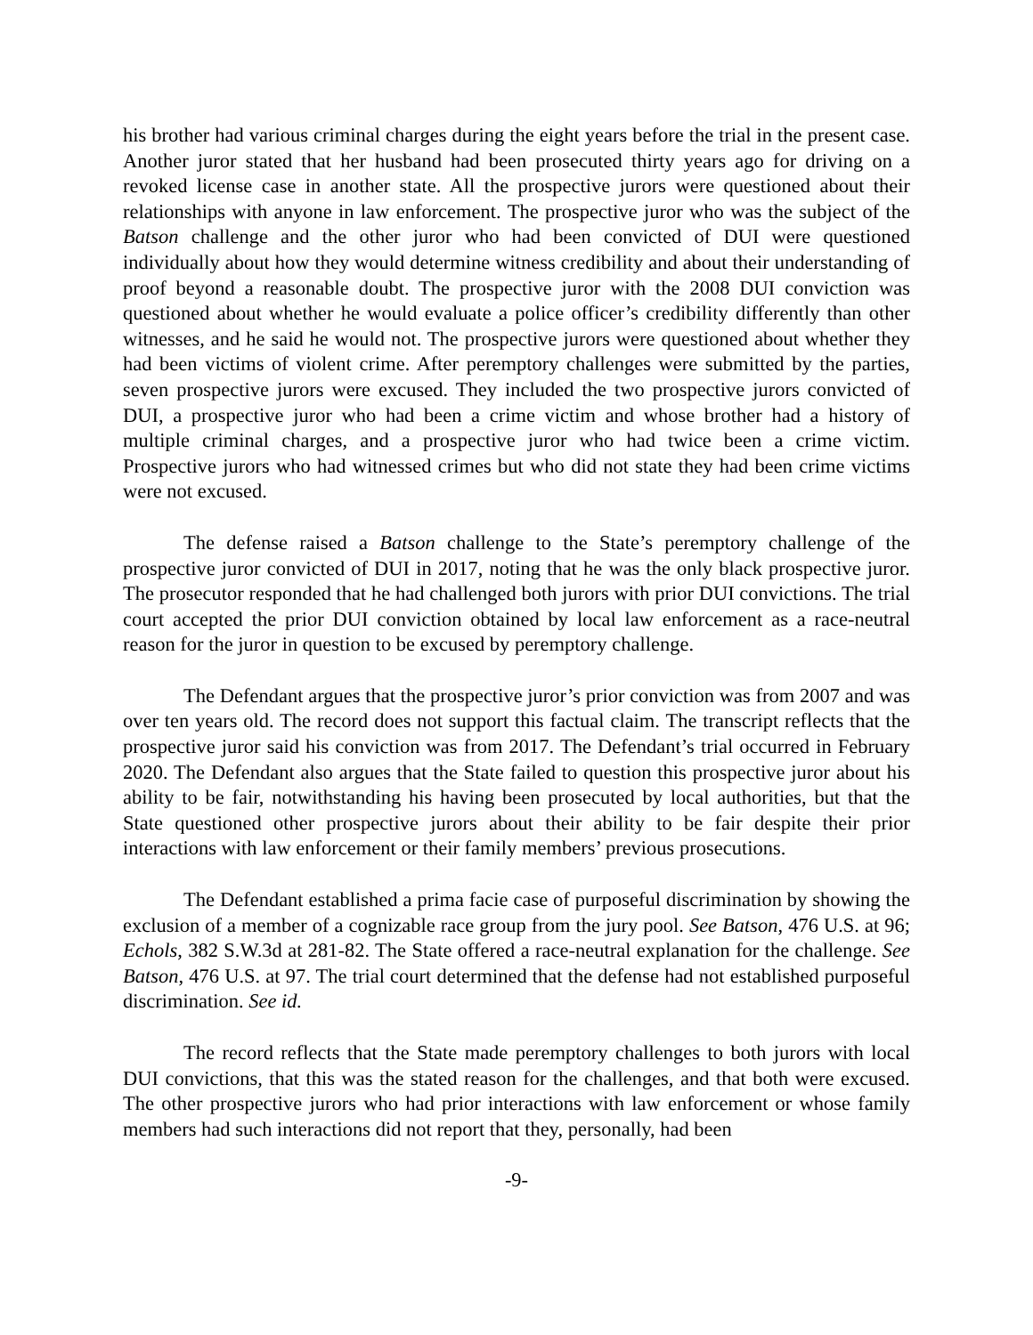his brother had various criminal charges during the eight years before the trial in the present case. Another juror stated that her husband had been prosecuted thirty years ago for driving on a revoked license case in another state. All the prospective jurors were questioned about their relationships with anyone in law enforcement. The prospective juror who was the subject of the Batson challenge and the other juror who had been convicted of DUI were questioned individually about how they would determine witness credibility and about their understanding of proof beyond a reasonable doubt. The prospective juror with the 2008 DUI conviction was questioned about whether he would evaluate a police officer’s credibility differently than other witnesses, and he said he would not. The prospective jurors were questioned about whether they had been victims of violent crime. After peremptory challenges were submitted by the parties, seven prospective jurors were excused. They included the two prospective jurors convicted of DUI, a prospective juror who had been a crime victim and whose brother had a history of multiple criminal charges, and a prospective juror who had twice been a crime victim. Prospective jurors who had witnessed crimes but who did not state they had been crime victims were not excused.
The defense raised a Batson challenge to the State’s peremptory challenge of the prospective juror convicted of DUI in 2017, noting that he was the only black prospective juror. The prosecutor responded that he had challenged both jurors with prior DUI convictions. The trial court accepted the prior DUI conviction obtained by local law enforcement as a race-neutral reason for the juror in question to be excused by peremptory challenge.
The Defendant argues that the prospective juror’s prior conviction was from 2007 and was over ten years old. The record does not support this factual claim. The transcript reflects that the prospective juror said his conviction was from 2017. The Defendant’s trial occurred in February 2020. The Defendant also argues that the State failed to question this prospective juror about his ability to be fair, notwithstanding his having been prosecuted by local authorities, but that the State questioned other prospective jurors about their ability to be fair despite their prior interactions with law enforcement or their family members’ previous prosecutions.
The Defendant established a prima facie case of purposeful discrimination by showing the exclusion of a member of a cognizable race group from the jury pool. See Batson, 476 U.S. at 96; Echols, 382 S.W.3d at 281-82. The State offered a race-neutral explanation for the challenge. See Batson, 476 U.S. at 97. The trial court determined that the defense had not established purposeful discrimination. See id.
The record reflects that the State made peremptory challenges to both jurors with local DUI convictions, that this was the stated reason for the challenges, and that both were excused. The other prospective jurors who had prior interactions with law enforcement or whose family members had such interactions did not report that they, personally, had been
-9-